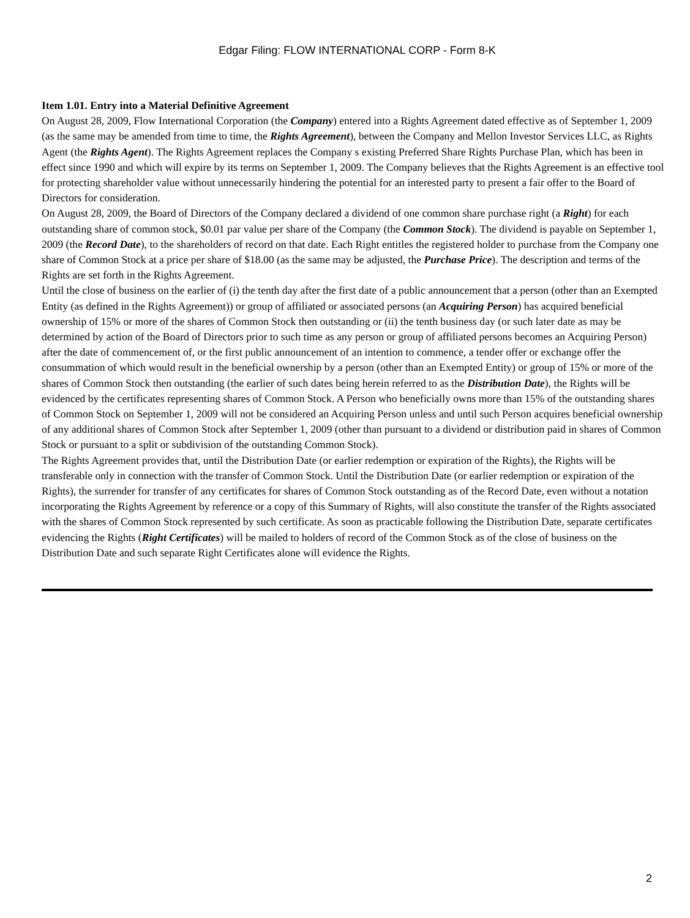Edgar Filing: FLOW INTERNATIONAL CORP - Form 8-K
Item 1.01. Entry into a Material Definitive Agreement
On August 28, 2009, Flow International Corporation (the Company) entered into a Rights Agreement dated effective as of September 1, 2009 (as the same may be amended from time to time, the Rights Agreement), between the Company and Mellon Investor Services LLC, as Rights Agent (the Rights Agent). The Rights Agreement replaces the Company s existing Preferred Share Rights Purchase Plan, which has been in effect since 1990 and which will expire by its terms on September 1, 2009. The Company believes that the Rights Agreement is an effective tool for protecting shareholder value without unnecessarily hindering the potential for an interested party to present a fair offer to the Board of Directors for consideration.
On August 28, 2009, the Board of Directors of the Company declared a dividend of one common share purchase right (a Right) for each outstanding share of common stock, $0.01 par value per share of the Company (the Common Stock). The dividend is payable on September 1, 2009 (the Record Date), to the shareholders of record on that date. Each Right entitles the registered holder to purchase from the Company one share of Common Stock at a price per share of $18.00 (as the same may be adjusted, the Purchase Price). The description and terms of the Rights are set forth in the Rights Agreement.
Until the close of business on the earlier of (i) the tenth day after the first date of a public announcement that a person (other than an Exempted Entity (as defined in the Rights Agreement)) or group of affiliated or associated persons (an Acquiring Person) has acquired beneficial ownership of 15% or more of the shares of Common Stock then outstanding or (ii) the tenth business day (or such later date as may be determined by action of the Board of Directors prior to such time as any person or group of affiliated persons becomes an Acquiring Person) after the date of commencement of, or the first public announcement of an intention to commence, a tender offer or exchange offer the consummation of which would result in the beneficial ownership by a person (other than an Exempted Entity) or group of 15% or more of the shares of Common Stock then outstanding (the earlier of such dates being herein referred to as the Distribution Date), the Rights will be evidenced by the certificates representing shares of Common Stock. A Person who beneficially owns more than 15% of the outstanding shares of Common Stock on September 1, 2009 will not be considered an Acquiring Person unless and until such Person acquires beneficial ownership of any additional shares of Common Stock after September 1, 2009 (other than pursuant to a dividend or distribution paid in shares of Common Stock or pursuant to a split or subdivision of the outstanding Common Stock).
The Rights Agreement provides that, until the Distribution Date (or earlier redemption or expiration of the Rights), the Rights will be transferable only in connection with the transfer of Common Stock. Until the Distribution Date (or earlier redemption or expiration of the Rights), the surrender for transfer of any certificates for shares of Common Stock outstanding as of the Record Date, even without a notation incorporating the Rights Agreement by reference or a copy of this Summary of Rights, will also constitute the transfer of the Rights associated with the shares of Common Stock represented by such certificate. As soon as practicable following the Distribution Date, separate certificates evidencing the Rights (Right Certificates) will be mailed to holders of record of the Common Stock as of the close of business on the Distribution Date and such separate Right Certificates alone will evidence the Rights.
2